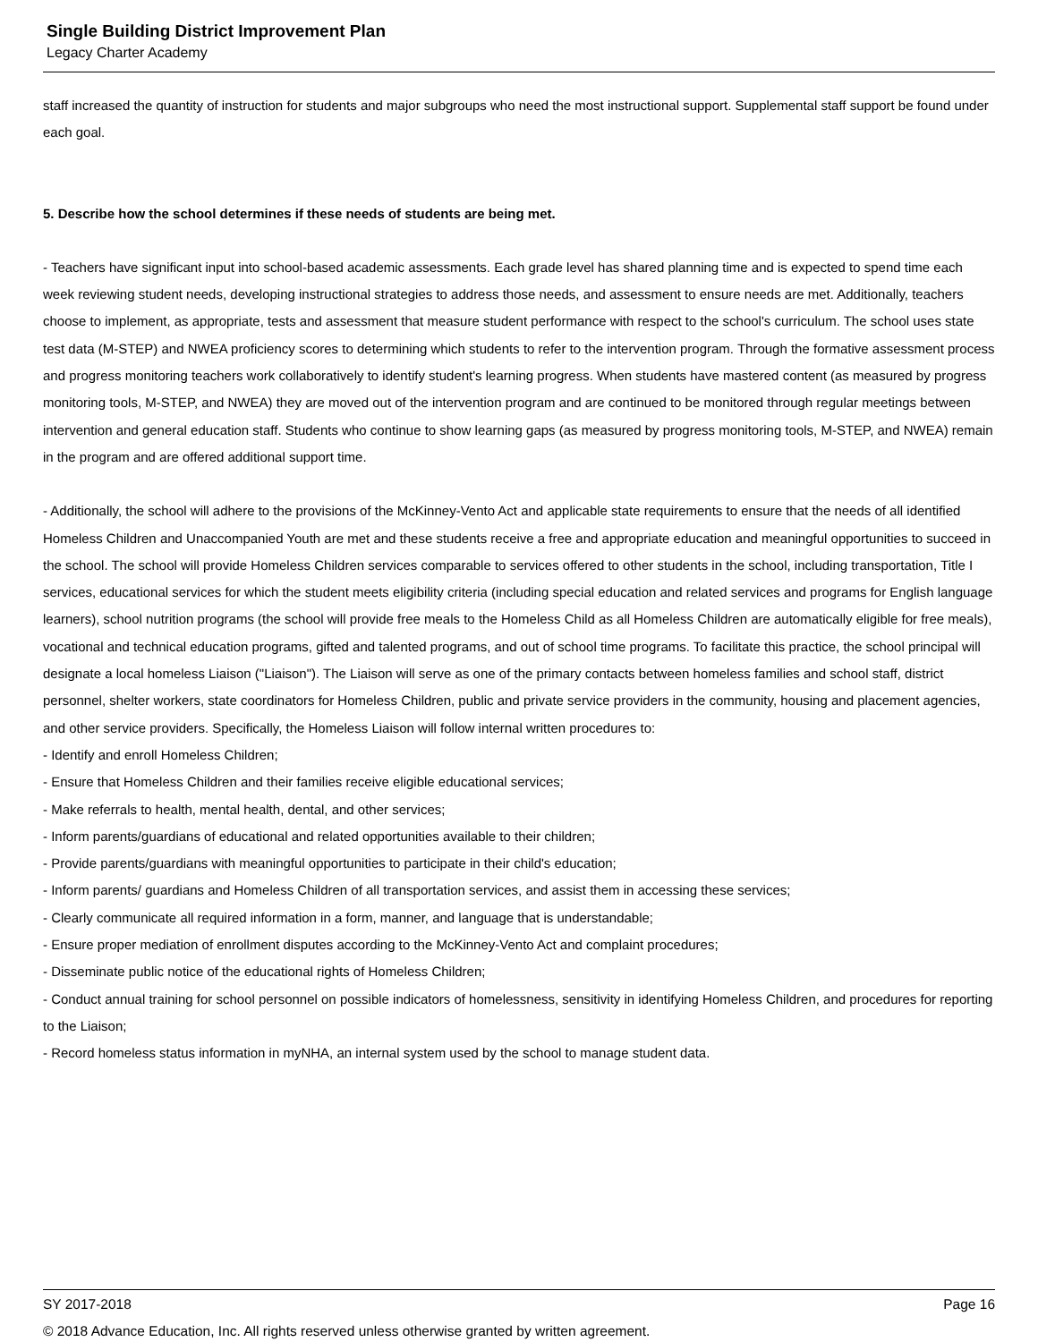Single Building District Improvement Plan
Legacy Charter Academy
staff increased the quantity of instruction for students and major subgroups who need the most instructional support. Supplemental staff support be found under each goal.
5. Describe how the school determines if these needs of students are being met.
- Teachers have significant input into school-based academic assessments. Each grade level has shared planning time and is expected to spend time each week reviewing student needs, developing instructional strategies to address those needs, and assessment to ensure needs are met. Additionally, teachers choose to implement, as appropriate, tests and assessment that measure student performance with respect to the school's curriculum. The school uses state test data (M-STEP) and NWEA proficiency scores to determining which students to refer to the intervention program. Through the formative assessment process and progress monitoring teachers work collaboratively to identify student's learning progress. When students have mastered content (as measured by progress monitoring tools, M-STEP, and NWEA) they are moved out of the intervention program and are continued to be monitored through regular meetings between intervention and general education staff. Students who continue to show learning gaps (as measured by progress monitoring tools, M-STEP, and NWEA) remain in the program and are offered additional support time.
- Additionally, the school will adhere to the provisions of the McKinney-Vento Act and applicable state requirements to ensure that the needs of all identified Homeless Children and Unaccompanied Youth are met and these students receive a free and appropriate education and meaningful opportunities to succeed in the school. The school will provide Homeless Children services comparable to services offered to other students in the school, including transportation, Title I services, educational services for which the student meets eligibility criteria (including special education and related services and programs for English language learners), school nutrition programs (the school will provide free meals to the Homeless Child as all Homeless Children are automatically eligible for free meals), vocational and technical education programs, gifted and talented programs, and out of school time programs. To facilitate this practice, the school principal will designate a local homeless Liaison ("Liaison"). The Liaison will serve as one of the primary contacts between homeless families and school staff, district personnel, shelter workers, state coordinators for Homeless Children, public and private service providers in the community, housing and placement agencies, and other service providers. Specifically, the Homeless Liaison will follow internal written procedures to:
- Identify and enroll Homeless Children;
- Ensure that Homeless Children and their families receive eligible educational services;
- Make referrals to health, mental health, dental, and other services;
- Inform parents/guardians of educational and related opportunities available to their children;
- Provide parents/guardians with meaningful opportunities to participate in their child's education;
- Inform parents/ guardians and Homeless Children of all transportation services, and assist them in accessing these services;
- Clearly communicate all required information in a form, manner, and language that is understandable;
- Ensure proper mediation of enrollment disputes according to the McKinney-Vento Act and complaint procedures;
- Disseminate public notice of the educational rights of Homeless Children;
- Conduct annual training for school personnel on possible indicators of homelessness, sensitivity in identifying Homeless Children, and procedures for reporting to the Liaison;
- Record homeless status information in myNHA, an internal system used by the school to manage student data.
SY 2017-2018 Page 16
© 2018 Advance Education, Inc. All rights reserved unless otherwise granted by written agreement.